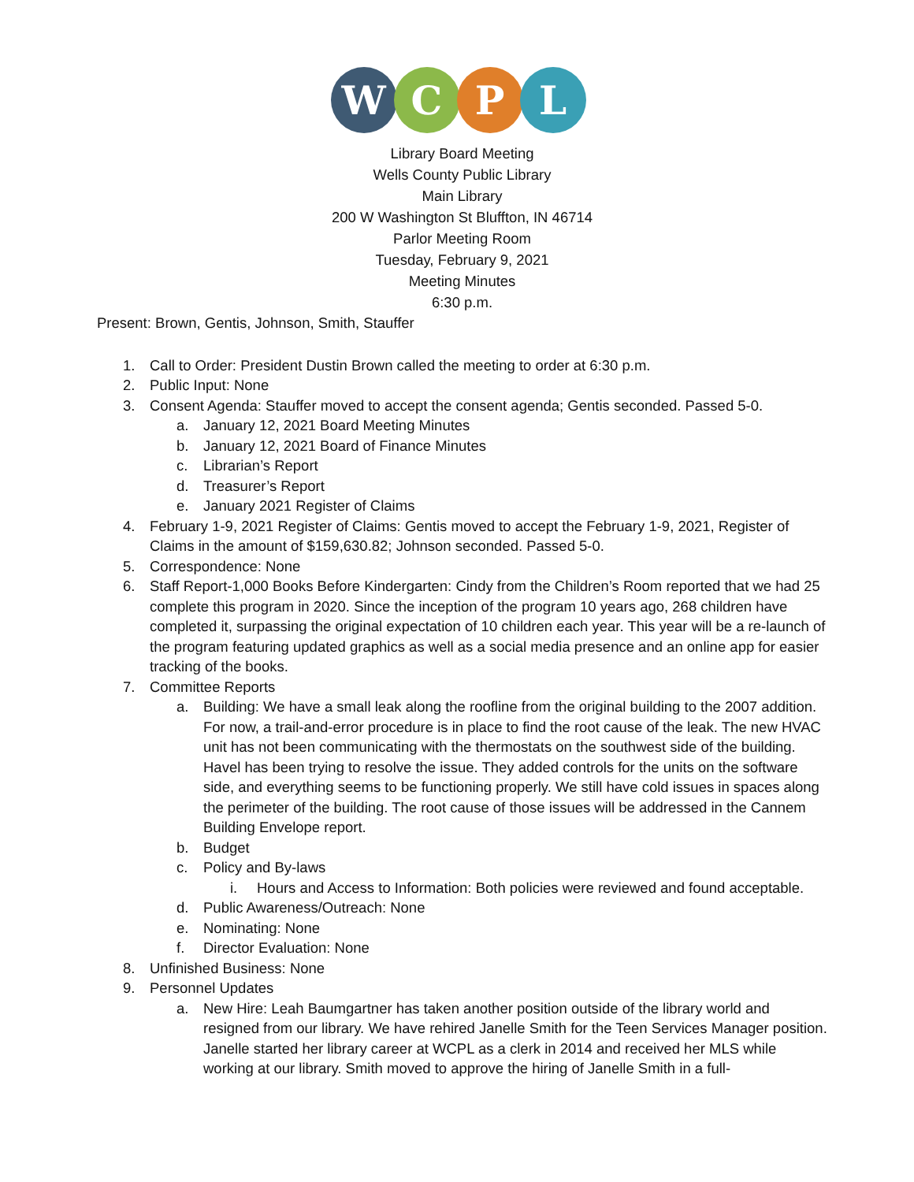W C P L
Library Board Meeting
Wells County Public Library
Main Library
200 W Washington St Bluffton, IN 46714
Parlor Meeting Room
Tuesday, February 9, 2021
Meeting Minutes
6:30 p.m.
Present: Brown, Gentis, Johnson, Smith, Stauffer
1. Call to Order: President Dustin Brown called the meeting to order at 6:30 p.m.
2. Public Input: None
3. Consent Agenda: Stauffer moved to accept the consent agenda; Gentis seconded. Passed 5-0.
a. January 12, 2021 Board Meeting Minutes
b. January 12, 2021 Board of Finance Minutes
c. Librarian’s Report
d. Treasurer’s Report
e. January 2021 Register of Claims
4. February 1-9, 2021 Register of Claims: Gentis moved to accept the February 1-9, 2021, Register of Claims in the amount of $159,630.82; Johnson seconded. Passed 5-0.
5. Correspondence: None
6. Staff Report-1,000 Books Before Kindergarten: Cindy from the Children’s Room reported that we had 25 complete this program in 2020. Since the inception of the program 10 years ago, 268 children have completed it, surpassing the original expectation of 10 children each year. This year will be a re-launch of the program featuring updated graphics as well as a social media presence and an online app for easier tracking of the books.
7. Committee Reports
a. Building: We have a small leak along the roofline from the original building to the 2007 addition. For now, a trail-and-error procedure is in place to find the root cause of the leak. The new HVAC unit has not been communicating with the thermostats on the southwest side of the building. Havel has been trying to resolve the issue. They added controls for the units on the software side, and everything seems to be functioning properly. We still have cold issues in spaces along the perimeter of the building. The root cause of those issues will be addressed in the Cannem Building Envelope report.
b. Budget
c. Policy and By-laws
i. Hours and Access to Information: Both policies were reviewed and found acceptable.
d. Public Awareness/Outreach: None
e. Nominating: None
f. Director Evaluation: None
8. Unfinished Business: None
9. Personnel Updates
a. New Hire: Leah Baumgartner has taken another position outside of the library world and resigned from our library. We have rehired Janelle Smith for the Teen Services Manager position. Janelle started her library career at WCPL as a clerk in 2014 and received her MLS while working at our library. Smith moved to approve the hiring of Janelle Smith in a full-